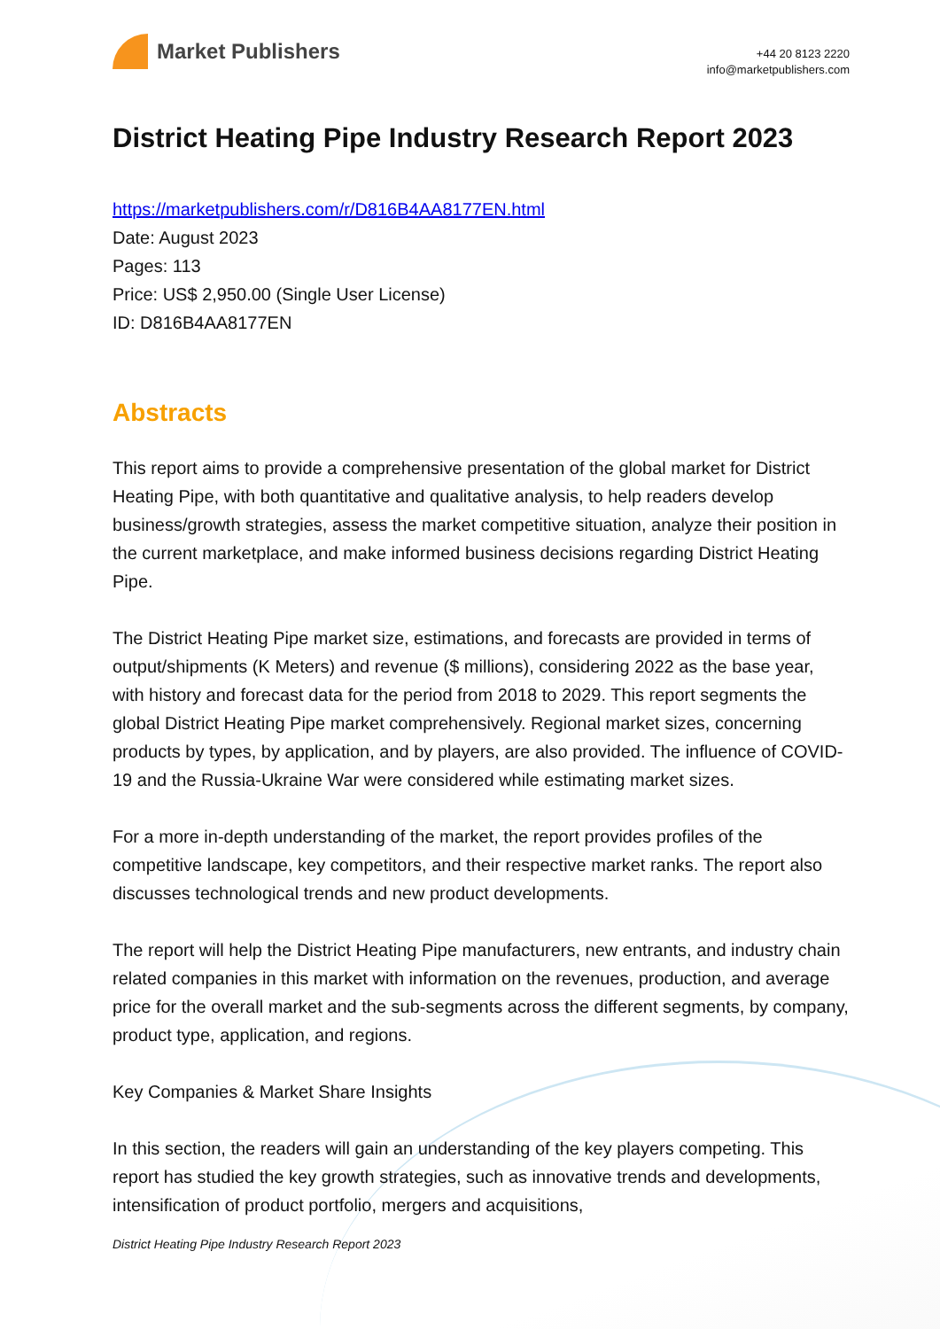Market Publishers
+44 20 8123 2220
info@marketpublishers.com
District Heating Pipe Industry Research Report 2023
https://marketpublishers.com/r/D816B4AA8177EN.html
Date: August 2023
Pages: 113
Price: US$ 2,950.00 (Single User License)
ID: D816B4AA8177EN
Abstracts
This report aims to provide a comprehensive presentation of the global market for District Heating Pipe, with both quantitative and qualitative analysis, to help readers develop business/growth strategies, assess the market competitive situation, analyze their position in the current marketplace, and make informed business decisions regarding District Heating Pipe.
The District Heating Pipe market size, estimations, and forecasts are provided in terms of output/shipments (K Meters) and revenue ($ millions), considering 2022 as the base year, with history and forecast data for the period from 2018 to 2029. This report segments the global District Heating Pipe market comprehensively. Regional market sizes, concerning products by types, by application, and by players, are also provided. The influence of COVID-19 and the Russia-Ukraine War were considered while estimating market sizes.
For a more in-depth understanding of the market, the report provides profiles of the competitive landscape, key competitors, and their respective market ranks. The report also discusses technological trends and new product developments.
The report will help the District Heating Pipe manufacturers, new entrants, and industry chain related companies in this market with information on the revenues, production, and average price for the overall market and the sub-segments across the different segments, by company, product type, application, and regions.
Key Companies & Market Share Insights
In this section, the readers will gain an understanding of the key players competing. This report has studied the key growth strategies, such as innovative trends and developments, intensification of product portfolio, mergers and acquisitions,
District Heating Pipe Industry Research Report 2023